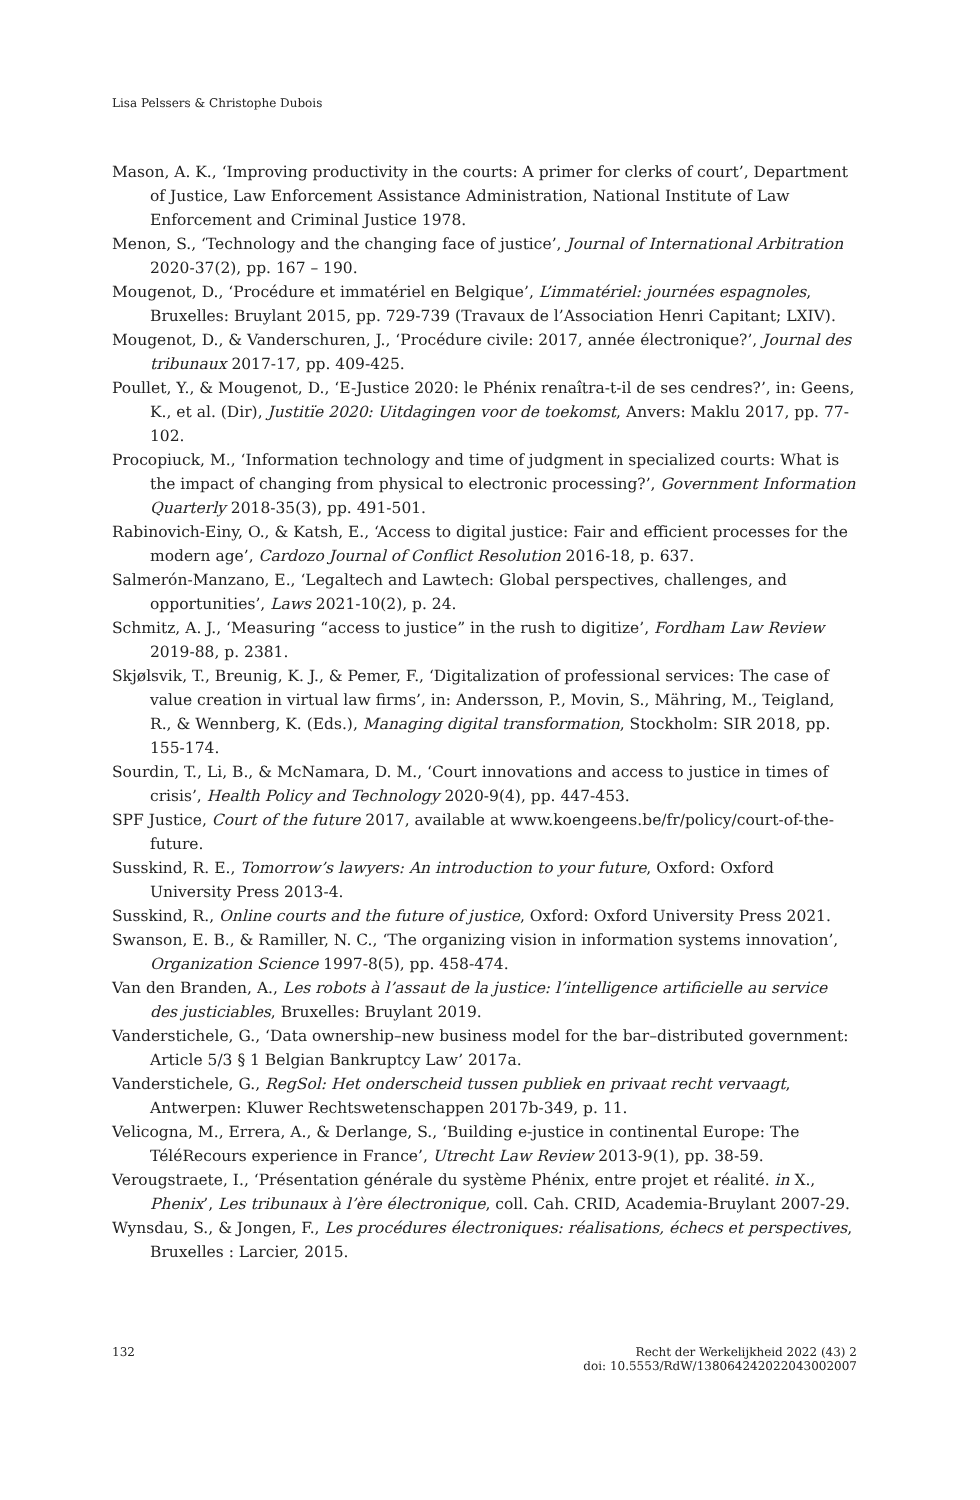Lisa Pelssers & Christophe Dubois
Mason, A. K., ‘Improving productivity in the courts: A primer for clerks of court’, Department of Justice, Law Enforcement Assistance Administration, National Institute of Law Enforcement and Criminal Justice 1978.
Menon, S., ‘Technology and the changing face of justice’, Journal of International Arbitration 2020-37(2), pp. 167 – 190.
Mougenot, D., ‘Procédure et immatériel en Belgique’, L’immatériel: journées espagnoles, Bruxelles: Bruylant 2015, pp. 729-739 (Travaux de l’Association Henri Capitant; LXIV).
Mougenot, D., & Vanderschuren, J., ‘Procédure civile: 2017, année électronique?’, Journal des tribunaux 2017-17, pp. 409-425.
Poullet, Y., & Mougenot, D., ‘E-Justice 2020: le Phénix renaîtra-t-il de ses cendres?’, in: Geens, K., et al. (Dir), Justitïe 2020: Uitdagingen voor de toekomst, Anvers: Maklu 2017, pp. 77-102.
Procopiuck, M., ‘Information technology and time of judgment in specialized courts: What is the impact of changing from physical to electronic processing?’, Government Information Quarterly 2018-35(3), pp. 491-501.
Rabinovich-Einy, O., & Katsh, E., ‘Access to digital justice: Fair and efficient processes for the modern age’, Cardozo Journal of Conflict Resolution 2016-18, p. 637.
Salmerón-Manzano, E., ‘Legaltech and Lawtech: Global perspectives, challenges, and opportunities’, Laws 2021-10(2), p. 24.
Schmitz, A. J., ‘Measuring “access to justice” in the rush to digitize’, Fordham Law Review 2019-88, p. 2381.
Skjølsvik, T., Breunig, K. J., & Pemer, F., ‘Digitalization of professional services: The case of value creation in virtual law firms’, in: Andersson, P., Movin, S., Mähring, M., Teigland, R., & Wennberg, K. (Eds.), Managing digital transformation, Stockholm: SIR 2018, pp. 155-174.
Sourdin, T., Li, B., & McNamara, D. M., ‘Court innovations and access to justice in times of crisis’, Health Policy and Technology 2020-9(4), pp. 447-453.
SPF Justice, Court of the future 2017, available at www.koengeens.be/fr/policy/court-of-the-future.
Susskind, R. E., Tomorrow’s lawyers: An introduction to your future, Oxford: Oxford University Press 2013-4.
Susskind, R., Online courts and the future of justice, Oxford: Oxford University Press 2021.
Swanson, E. B., & Ramiller, N. C., ‘The organizing vision in information systems innovation’, Organization Science 1997-8(5), pp. 458-474.
Van den Branden, A., Les robots à l’assaut de la justice: l’intelligence artificielle au service des justiciables, Bruxelles: Bruylant 2019.
Vanderstichele, G., ‘Data ownership–new business model for the bar–distributed government: Article 5/3 § 1 Belgian Bankruptcy Law’ 2017a.
Vanderstichele, G., RegSol: Het onderscheid tussen publiek en privaat recht vervaagt, Antwerpen: Kluwer Rechtswetenschappen 2017b-349, p. 11.
Velicogna, M., Errera, A., & Derlange, S., ‘Building e-justice in continental Europe: The TéléRecours experience in France’, Utrecht Law Review 2013-9(1), pp. 38-59.
Verougstraete, I., ‘Présentation générale du système Phénix, entre projet et réalité. in X., Phenix’, Les tribunaux à l’ère électronique, coll. Cah. CRID, Academia-Bruylant 2007-29.
Wynsdau, S., & Jongen, F., Les procédures électroniques: réalisations, échecs et perspectives, Bruxelles : Larcier, 2015.
132 Recht der Werkelijkheid 2022 (43) 2
doi: 10.5553/RdW/138064242022043002007